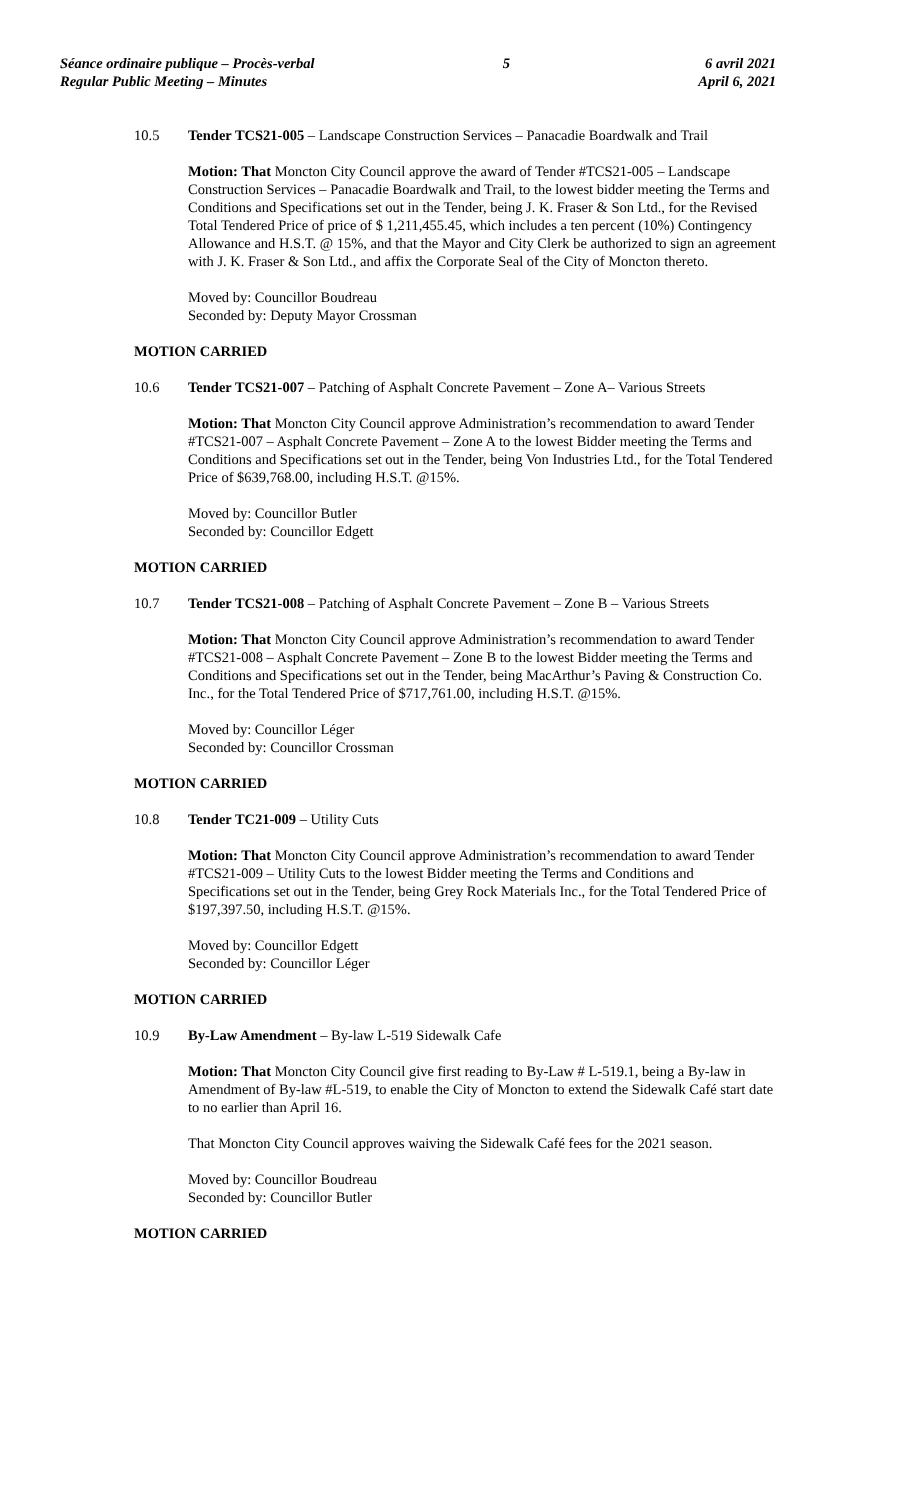Séance ordinaire publique – Procès-verbal
Regular Public Meeting – Minutes
5 6 avril 2021
April 6, 2021
10.5 Tender TCS21-005 – Landscape Construction Services – Panacadie Boardwalk and Trail
Motion: That Moncton City Council approve the award of Tender #TCS21-005 – Landscape Construction Services – Panacadie Boardwalk and Trail, to the lowest bidder meeting the Terms and Conditions and Specifications set out in the Tender, being J. K. Fraser & Son Ltd., for the Revised Total Tendered Price of price of $ 1,211,455.45, which includes a ten percent (10%) Contingency Allowance and H.S.T. @ 15%, and that the Mayor and City Clerk be authorized to sign an agreement with J. K. Fraser & Son Ltd., and affix the Corporate Seal of the City of Moncton thereto.
Moved by: Councillor Boudreau
Seconded by: Deputy Mayor Crossman
MOTION CARRIED
10.6 Tender TCS21-007 – Patching of Asphalt Concrete Pavement – Zone A– Various Streets
Motion: That Moncton City Council approve Administration’s recommendation to award Tender #TCS21-007 – Asphalt Concrete Pavement – Zone A to the lowest Bidder meeting the Terms and Conditions and Specifications set out in the Tender, being Von Industries Ltd., for the Total Tendered Price of $639,768.00, including H.S.T. @15%.
Moved by: Councillor Butler
Seconded by: Councillor Edgett
MOTION CARRIED
10.7 Tender TCS21-008 – Patching of Asphalt Concrete Pavement – Zone B – Various Streets
Motion: That Moncton City Council approve Administration’s recommendation to award Tender #TCS21-008 – Asphalt Concrete Pavement – Zone B to the lowest Bidder meeting the Terms and Conditions and Specifications set out in the Tender, being MacArthur’s Paving & Construction Co. Inc., for the Total Tendered Price of $717,761.00, including H.S.T. @15%.
Moved by: Councillor Léger
Seconded by: Councillor Crossman
MOTION CARRIED
10.8 Tender TC21-009 – Utility Cuts
Motion: That Moncton City Council approve Administration’s recommendation to award Tender #TCS21-009 – Utility Cuts to the lowest Bidder meeting the Terms and Conditions and Specifications set out in the Tender, being Grey Rock Materials Inc., for the Total Tendered Price of $197,397.50, including H.S.T. @15%.
Moved by: Councillor Edgett
Seconded by: Councillor Léger
MOTION CARRIED
10.9 By-Law Amendment – By-law L-519 Sidewalk Cafe
Motion: That Moncton City Council give first reading to By-Law # L-519.1, being a By-law in Amendment of By-law #L-519, to enable the City of Moncton to extend the Sidewalk Café start date to no earlier than April 16.
That Moncton City Council approves waiving the Sidewalk Café fees for the 2021 season.
Moved by: Councillor Boudreau
Seconded by: Councillor Butler
MOTION CARRIED